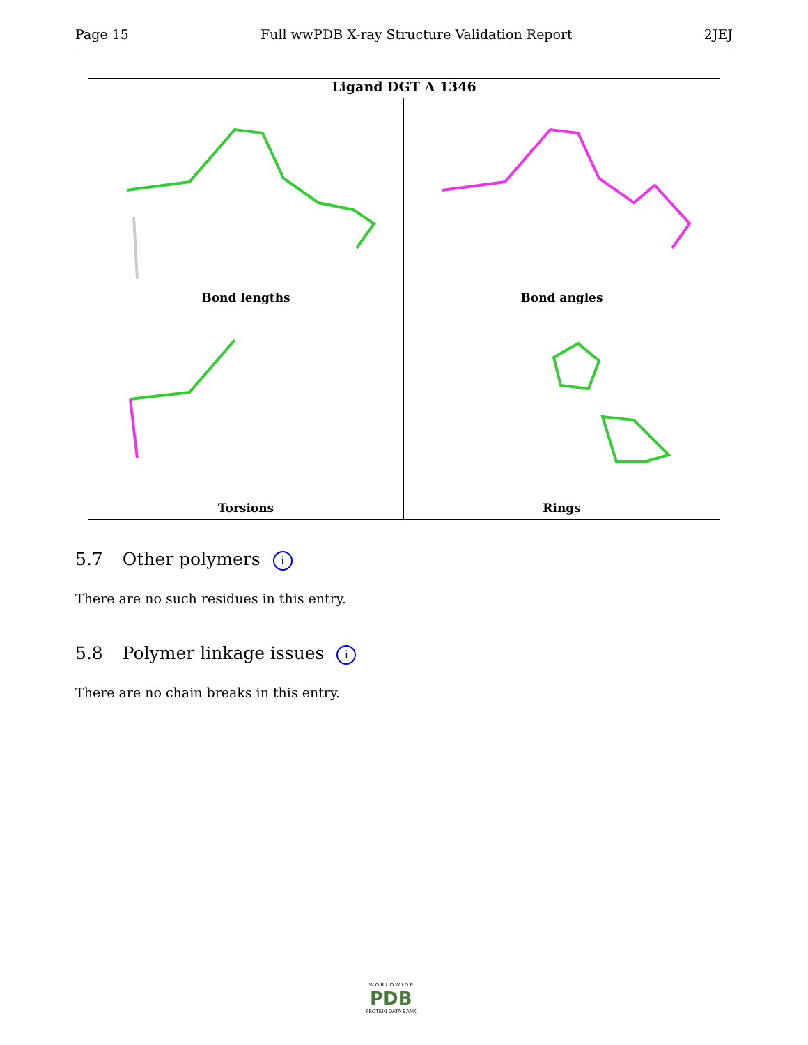Page 15 Full wwPDB X-ray Structure Validation Report 2JEJ
Ligand DGT A 1346
Bond lengths
Bond angles
Torsions
Rings
5.7 Other polymers i
There are no such residues in this entry.
5.8 Polymer linkage issues i
There are no chain breaks in this entry.
W O R L D W I D E
PDB
PROTEIN DATA BANK